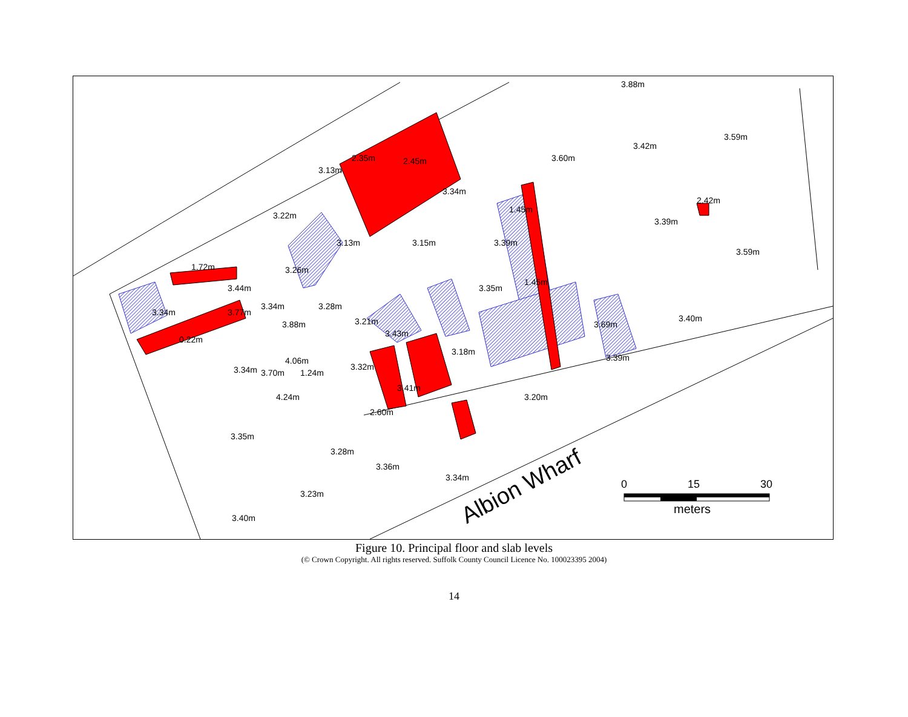3.88m
2.35m
2.45m
3.13m
3.34m
1.45m
3.60m
3.42m
3.59m
2.42m
3.39m
3.22m
3.13m
3.15m
3.39m
3.59m
1.72m
3.26m
3.44m
3.35m
1.45m
3.34m
3.77m
3.34m
3.28m
3.88m
3.21m
3.43m
3.69m
3.40m
0.22m
3.18m
3.39m
4.06m
3.32m
3.34m
3.70m
1.24m
3.41m
4.24m
3.20m
2.60m
3.35m
3.28m
3.36m
3.34m
3.23m
3.40m
Albion Wharf
0
15
30
meters
Figure 10. Principal floor and slab levels
(© Crown Copyright. All rights reserved. Suffolk County Council Licence No. 100023395 2004)
14